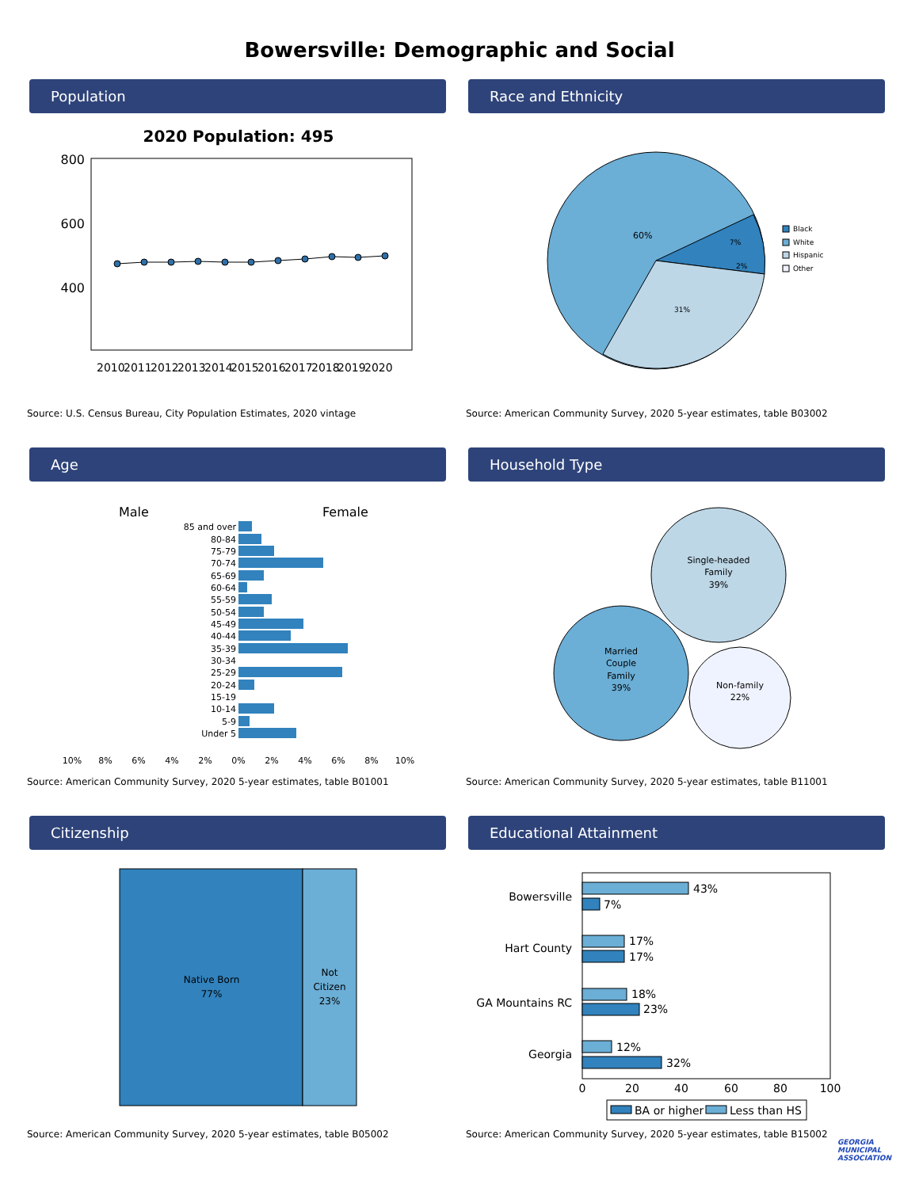Bowersville: Demographic and Social
Population
2020 Population: 495
800
600
400
2010
2011
2012
2013
2014
2015
2016
2017
2018
2019
2020
Source: U.S. Census Bureau, City Population Estimates, 2020 vintage
Race and Ethnicity
60%
7%
2%
31%
Black
White
Hispanic
Other
Source: American Community Survey, 2020 5-year estimates, table B03002
Age
Male
Female
85 and over
80-84
75-79
70-74
65-69
60-64
55-59
50-54
45-49
40-44
35-39
30-34
25-29
20-24
15-19
10-14
5-9
Under 5
10%
8%
6%
4%
2%
0%
2%
4%
6%
8%
10%
Source: American Community Survey, 2020 5-year estimates, table B01001
Household Type
Single-headed
Family
39%
Married
Couple
Family
39%
Non-family
22%
Source: American Community Survey, 2020 5-year estimates, table B11001
Citizenship
Native Born
77%
Not
Citizen
23%
Source: American Community Survey, 2020 5-year estimates, table B05002
Educational Attainment
Bowersville
Hart County
GA Mountains RC
Georgia
43%
7%
17%
17%
18%
23%
12%
32%
0
20
40
60
80
100
BA or higher
Less than HS
Source: American Community Survey, 2020 5-year estimates, table B15002
GEORGIA
MUNICIPAL
ASSOCIATION